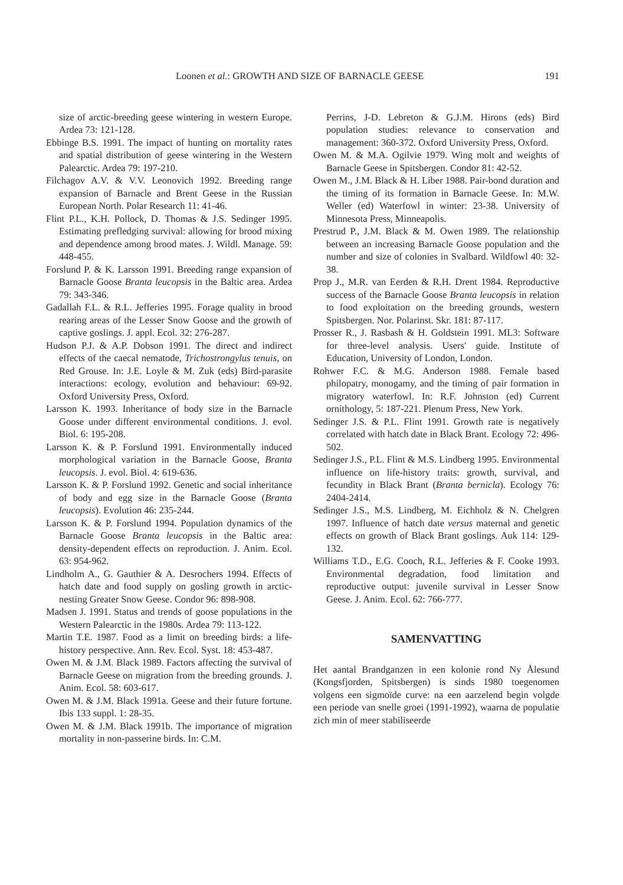Loonen et al.: GROWTH AND SIZE OF BARNACLE GEESE 191
size of arctic-breeding geese wintering in western Europe. Ardea 73: 121-128.
Ebbinge B.S. 1991. The impact of hunting on mortality rates and spatial distribution of geese wintering in the Western Palearctic. Ardea 79: 197-210.
Filchagov A.V. & V.V. Leonovich 1992. Breeding range expansion of Barnacle and Brent Geese in the Russian European North. Polar Research 11: 41-46.
Flint P.L., K.H. Pollock, D. Thomas & J.S. Sedinger 1995. Estimating prefledging survival: allowing for brood mixing and dependence among brood mates. J. Wildl. Manage. 59: 448-455.
Forslund P. & K. Larsson 1991. Breeding range expansion of Barnacle Goose Branta leucopsis in the Baltic area. Ardea 79: 343-346.
Gadallah F.L. & R.L. Jefferies 1995. Forage quality in brood rearing areas of the Lesser Snow Goose and the growth of captive goslings. J. appl. Ecol. 32: 276-287.
Hudson P.J. & A.P. Dobson 1991. The direct and indirect effects of the caecal nematode, Trichostrongylus tenuis, on Red Grouse. In: J.E. Loyle & M. Zuk (eds) Bird-parasite interactions: ecology, evolution and behaviour: 69-92. Oxford University Press, Oxford.
Larsson K. 1993. Inheritance of body size in the Barnacle Goose under different environmental conditions. J. evol. Biol. 6: 195-208.
Larsson K. & P. Forslund 1991. Environmentally induced morphological variation in the Barnacle Goose, Branta leucopsis. J. evol. Biol. 4: 619-636.
Larsson K. & P. Forslund 1992. Genetic and social inheritance of body and egg size in the Barnacle Goose (Branta leucopsis). Evolution 46: 235-244.
Larsson K. & P. Forslund 1994. Population dynamics of the Barnacle Goose Branta leucopsis in the Baltic area: density-dependent effects on reproduction. J. Anim. Ecol. 63: 954-962.
Lindholm A., G. Gauthier & A. Desrochers 1994. Effects of hatch date and food supply on gosling growth in arctic-nesting Greater Snow Geese. Condor 96: 898-908.
Madsen J. 1991. Status and trends of goose populations in the Western Palearctic in the 1980s. Ardea 79: 113-122.
Martin T.E. 1987. Food as a limit on breeding birds: a life-history perspective. Ann. Rev. Ecol. Syst. 18: 453-487.
Owen M. & J.M. Black 1989. Factors affecting the survival of Barnacle Geese on migration from the breeding grounds. J. Anim. Ecol. 58: 603-617.
Owen M. & J.M. Black 1991a. Geese and their future fortune. Ibis 133 suppl. 1: 28-35.
Owen M. & J.M. Black 1991b. The importance of migration mortality in non-passerine birds. In: C.M.
Perrins, J-D. Lebreton & G.J.M. Hirons (eds) Bird population studies: relevance to conservation and management: 360-372. Oxford University Press, Oxford.
Owen M. & M.A. Ogilvie 1979. Wing molt and weights of Barnacle Geese in Spitsbergen. Condor 81: 42-52.
Owen M., J.M. Black & H. Liber 1988. Pair-bond duration and the timing of its formation in Barnacle Geese. In: M.W. Weller (ed) Waterfowl in winter: 23-38. University of Minnesota Press, Minneapolis.
Prestrud P., J.M. Black & M. Owen 1989. The relationship between an increasing Barnacle Goose population and the number and size of colonies in Svalbard. Wildfowl 40: 32-38.
Prop J., M.R. van Eerden & R.H. Drent 1984. Reproductive success of the Barnacle Goose Branta leucopsis in relation to food exploitation on the breeding grounds, western Spitsbergen. Nor. Polarinst. Skr. 181: 87-117.
Prosser R., J. Rasbash & H. Goldstein 1991. ML3: Software for three-level analysis. Users' guide. Institute of Education, University of London, London.
Rohwer F.C. & M.G. Anderson 1988. Female based philopatry, monogamy, and the timing of pair formation in migratory waterfowl. In: R.F. Johnston (ed) Current ornithology, 5: 187-221. Plenum Press, New York.
Sedinger J.S. & P.L. Flint 1991. Growth rate is negatively correlated with hatch date in Black Brant. Ecology 72: 496-502.
Sedinger J.S., P.L. Flint & M.S. Lindberg 1995. Environmental influence on life-history traits: growth, survival, and fecundity in Black Brant (Branta bernicla). Ecology 76: 2404-2414.
Sedinger J.S., M.S. Lindberg, M. Eichholz & N. Chelgren 1997. Influence of hatch date versus maternal and genetic effects on growth of Black Brant goslings. Auk 114: 129-132.
Williams T.D., E.G. Cooch, R.L. Jefferies & F. Cooke 1993. Environmental degradation, food limitation and reproductive output: juvenile survival in Lesser Snow Geese. J. Anim. Ecol. 62: 766-777.
SAMENVATTING
Het aantal Brandganzen in een kolonie rond Ny Ålesund (Kongsfjorden, Spitsbergen) is sinds 1980 toegenomen volgens een sigmoïde curve: na een aarzelend begin volgde een periode van snelle groei (1991-1992), waarna de populatie zich min of meer stabiliseerde